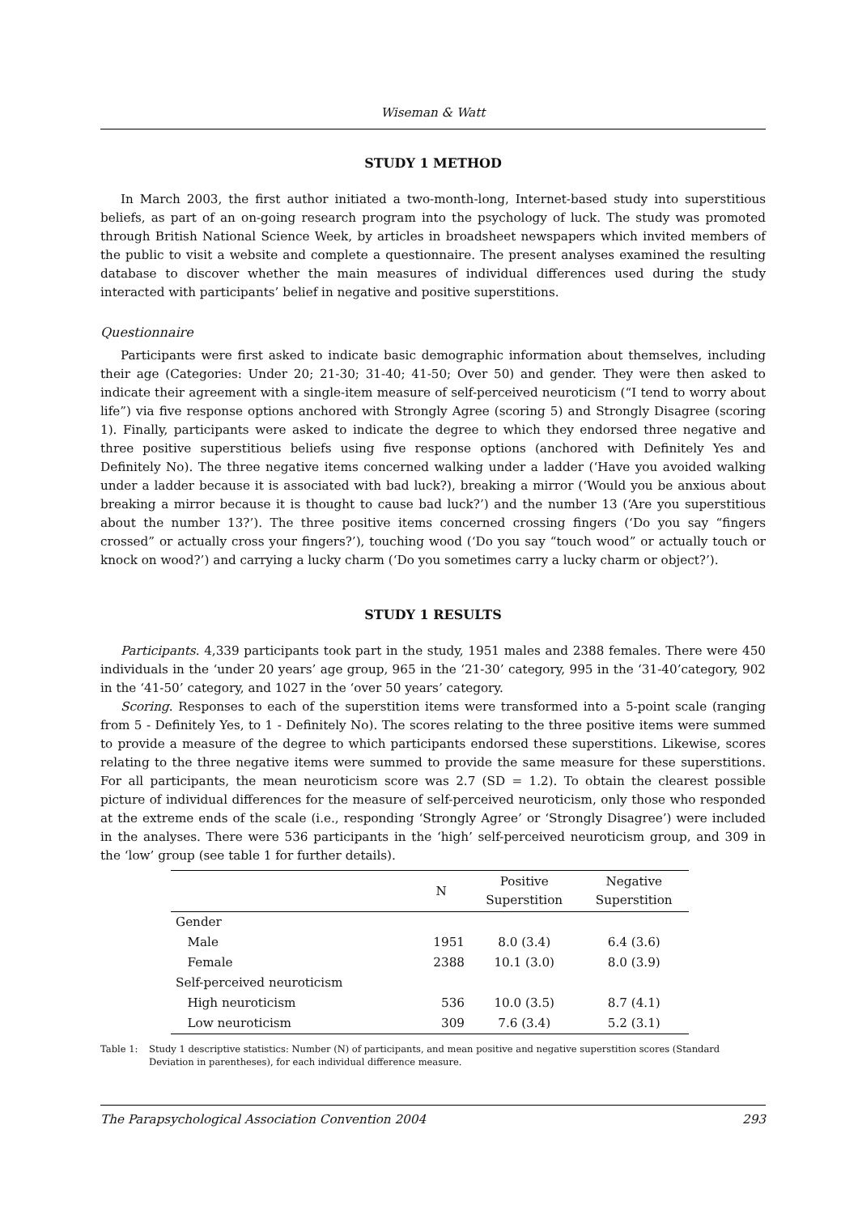Wiseman & Watt
STUDY 1 METHOD
In March 2003, the first author initiated a two-month-long, Internet-based study into superstitious beliefs, as part of an on-going research program into the psychology of luck. The study was promoted through British National Science Week, by articles in broadsheet newspapers which invited members of the public to visit a website and complete a questionnaire. The present analyses examined the resulting database to discover whether the main measures of individual differences used during the study interacted with participants’ belief in negative and positive superstitions.
Questionnaire
Participants were first asked to indicate basic demographic information about themselves, including their age (Categories: Under 20; 21-30; 31-40; 41-50; Over 50) and gender. They were then asked to indicate their agreement with a single-item measure of self-perceived neuroticism (“I tend to worry about life”) via five response options anchored with Strongly Agree (scoring 5) and Strongly Disagree (scoring 1). Finally, participants were asked to indicate the degree to which they endorsed three negative and three positive superstitious beliefs using five response options (anchored with Definitely Yes and Definitely No). The three negative items concerned walking under a ladder (‘Have you avoided walking under a ladder because it is associated with bad luck?), breaking a mirror (‘Would you be anxious about breaking a mirror because it is thought to cause bad luck?’) and the number 13 (‘Are you superstitious about the number 13?’). The three positive items concerned crossing fingers (‘Do you say “fingers crossed” or actually cross your fingers?’), touching wood (‘Do you say “touch wood” or actually touch or knock on wood?’) and carrying a lucky charm (‘Do you sometimes carry a lucky charm or object?’).
STUDY 1 RESULTS
Participants. 4,339 participants took part in the study, 1951 males and 2388 females. There were 450 individuals in the ‘under 20 years’ age group, 965 in the ‘21-30’ category, 995 in the ‘31-40’category, 902 in the ‘41-50’ category, and 1027 in the ‘over 50 years’ category.
Scoring. Responses to each of the superstition items were transformed into a 5-point scale (ranging from 5 - Definitely Yes, to 1 - Definitely No). The scores relating to the three positive items were summed to provide a measure of the degree to which participants endorsed these superstitions. Likewise, scores relating to the three negative items were summed to provide the same measure for these superstitions. For all participants, the mean neuroticism score was 2.7 (SD = 1.2). To obtain the clearest possible picture of individual differences for the measure of self-perceived neuroticism, only those who responded at the extreme ends of the scale (i.e., responding ‘Strongly Agree’ or ‘Strongly Disagree’) were included in the analyses. There were 536 participants in the ‘high’ self-perceived neuroticism group, and 309 in the ‘low’ group (see table 1 for further details).
| | N | Positive Superstition | Negative Superstition |
| --- | --- | --- | --- |
| Gender | | | |
| Male | 1951 | 8.0 (3.4) | 6.4 (3.6) |
| Female | 2388 | 10.1 (3.0) | 8.0 (3.9) |
| Self-perceived neuroticism | | | |
| High neuroticism | 536 | 10.0 (3.5) | 8.7 (4.1) |
| Low neuroticism | 309 | 7.6 (3.4) | 5.2 (3.1) |
Table 1: Study 1 descriptive statistics: Number (N) of participants, and mean positive and negative superstition scores (Standard Deviation in parentheses), for each individual difference measure.
The Parapsychological Association Convention 2004 293